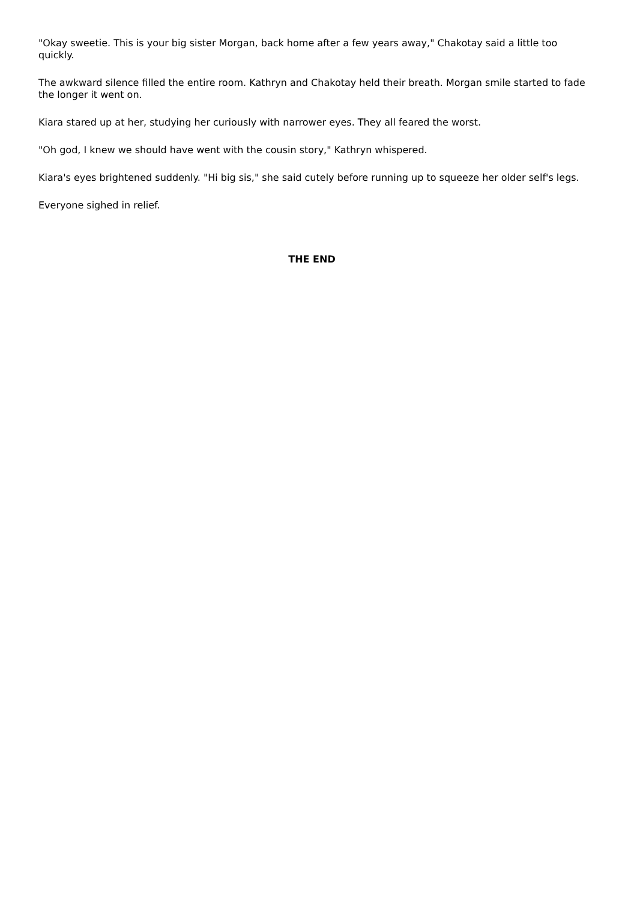"Okay sweetie. This is your big sister Morgan, back home after a few years away," Chakotay said a little too quickly.
The awkward silence filled the entire room. Kathryn and Chakotay held their breath. Morgan smile started to fade the longer it went on.
Kiara stared up at her, studying her curiously with narrower eyes. They all feared the worst.
"Oh god, I knew we should have went with the cousin story," Kathryn whispered.
Kiara's eyes brightened suddenly. "Hi big sis," she said cutely before running up to squeeze her older self's legs.
Everyone sighed in relief.
THE END